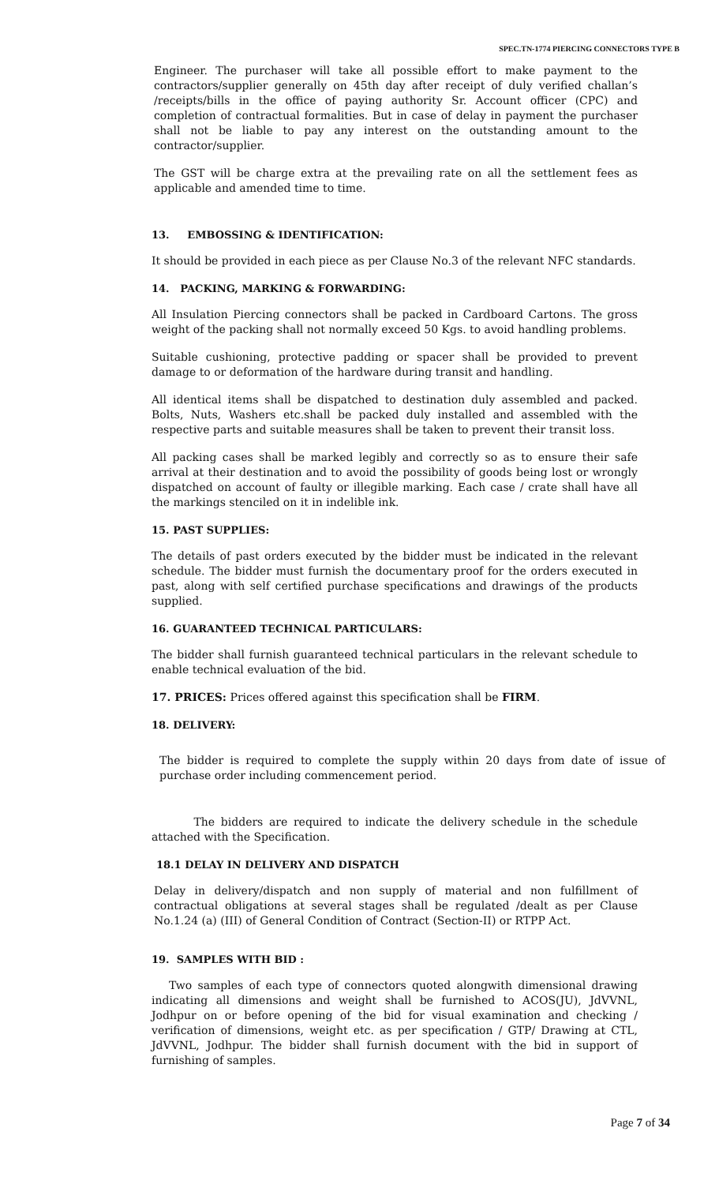SPEC.TN-1774 PIERCING CONNECTORS TYPE B
Engineer. The purchaser will take all possible effort to make payment to the contractors/supplier generally on 45th day after receipt of duly verified challan’s /receipts/bills in the office of paying authority Sr. Account officer (CPC) and completion of contractual formalities. But in case of delay in payment the purchaser shall not be liable to pay any interest on the outstanding amount to the contractor/supplier.
The GST will be charge extra at the prevailing rate on all the settlement fees as applicable and amended time to time.
13. EMBOSSING & IDENTIFICATION:
It should be provided in each piece as per Clause No.3 of the relevant NFC standards.
14. PACKING, MARKING & FORWARDING:
All Insulation Piercing connectors shall be packed in Cardboard Cartons. The gross weight of the packing shall not normally exceed 50 Kgs. to avoid handling problems.
Suitable cushioning, protective padding or spacer shall be provided to prevent damage to or deformation of the hardware during transit and handling.
All identical items shall be dispatched to destination duly assembled and packed. Bolts, Nuts, Washers etc.shall be packed duly installed and assembled with the respective parts and suitable measures shall be taken to prevent their transit loss.
All packing cases shall be marked legibly and correctly so as to ensure their safe arrival at their destination and to avoid the possibility of goods being lost or wrongly dispatched on account of faulty or illegible marking. Each case / crate shall have all the markings stenciled on it in indelible ink.
15. PAST SUPPLIES:
The details of past orders executed by the bidder must be indicated in the relevant schedule. The bidder must furnish the documentary proof for the orders executed in past, along with self certified purchase specifications and drawings of the products supplied.
16. GUARANTEED TECHNICAL PARTICULARS:
The bidder shall furnish guaranteed technical particulars in the relevant schedule to enable technical evaluation of the bid.
17. PRICES: Prices offered against this specification shall be FIRM.
18. DELIVERY:
The bidder is required to complete the supply within 20 days from date of issue of purchase order including commencement period.
The bidders are required to indicate the delivery schedule in the schedule attached with the Specification.
18.1 DELAY IN DELIVERY AND DISPATCH
Delay in delivery/dispatch and non supply of material and non fulfillment of contractual obligations at several stages shall be regulated /dealt as per Clause No.1.24 (a) (III) of General Condition of Contract (Section-II) or RTPP Act.
19. SAMPLES WITH BID :
Two samples of each type of connectors quoted alongwith dimensional drawing indicating all dimensions and weight shall be furnished to ACOS(JU), JdVVNL, Jodhpur on or before opening of the bid for visual examination and checking / verification of dimensions, weight etc. as per specification / GTP/ Drawing at CTL, JdVVNL, Jodhpur. The bidder shall furnish document with the bid in support of furnishing of samples.
Page 7 of 34